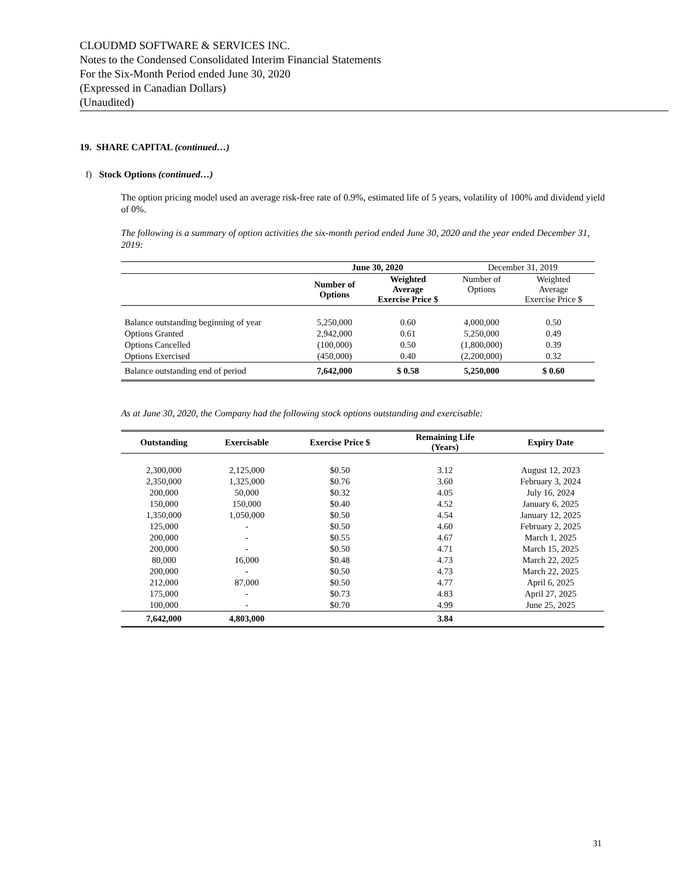CLOUDMD SOFTWARE & SERVICES INC.
Notes to the Condensed Consolidated Interim Financial Statements
For the Six-Month Period ended June 30, 2020
(Expressed in Canadian Dollars)
(Unaudited)
19. SHARE CAPITAL (continued…)
f) Stock Options (continued…)
The option pricing model used an average risk-free rate of 0.9%, estimated life of 5 years, volatility of 100% and dividend yield of 0%.
The following is a summary of option activities the six-month period ended June 30, 2020 and the year ended December 31, 2019:
| | June 30, 2020 | | December 31, 2019 | |
| --- | --- | --- | --- | --- |
| | Number of Options | Weighted Average Exercise Price $ | Number of Options | Weighted Average Exercise Price $ |
| Balance outstanding beginning of year | 5,250,000 | 0.60 | 4,000,000 | 0.50 |
| Options Granted | 2,942,000 | 0.61 | 5,250,000 | 0.49 |
| Options Cancelled | (100,000) | 0.50 | (1,800,000) | 0.39 |
| Options Exercised | (450,000) | 0.40 | (2,200,000) | 0.32 |
| Balance outstanding end of period | 7,642,000 | $ 0.58 | 5,250,000 | $ 0.60 |
As at June 30, 2020, the Company had the following stock options outstanding and exercisable:
| Outstanding | Exercisable | Exercise Price $ | Remaining Life (Years) | Expiry Date |
| --- | --- | --- | --- | --- |
| 2,300,000 | 2,125,000 | $0.50 | 3.12 | August 12, 2023 |
| 2,350,000 | 1,325,000 | $0.76 | 3.60 | February 3, 2024 |
| 200,000 | 50,000 | $0.32 | 4.05 | July 16, 2024 |
| 150,000 | 150,000 | $0.40 | 4.52 | January 6, 2025 |
| 1,350,000 | 1,050,000 | $0.50 | 4.54 | January 12, 2025 |
| 125,000 | - | $0.50 | 4.60 | February 2, 2025 |
| 200,000 | - | $0.55 | 4.67 | March 1, 2025 |
| 200,000 | - | $0.50 | 4.71 | March 15, 2025 |
| 80,000 | 16,000 | $0.48 | 4.73 | March 22, 2025 |
| 200,000 | - | $0.50 | 4.73 | March 22, 2025 |
| 212,000 | 87,000 | $0.50 | 4.77 | April 6, 2025 |
| 175,000 | - | $0.73 | 4.83 | April 27, 2025 |
| 100,000 | - | $0.70 | 4.99 | June 25, 2025 |
| 7,642,000 | 4,803,000 | | 3.84 | |
31